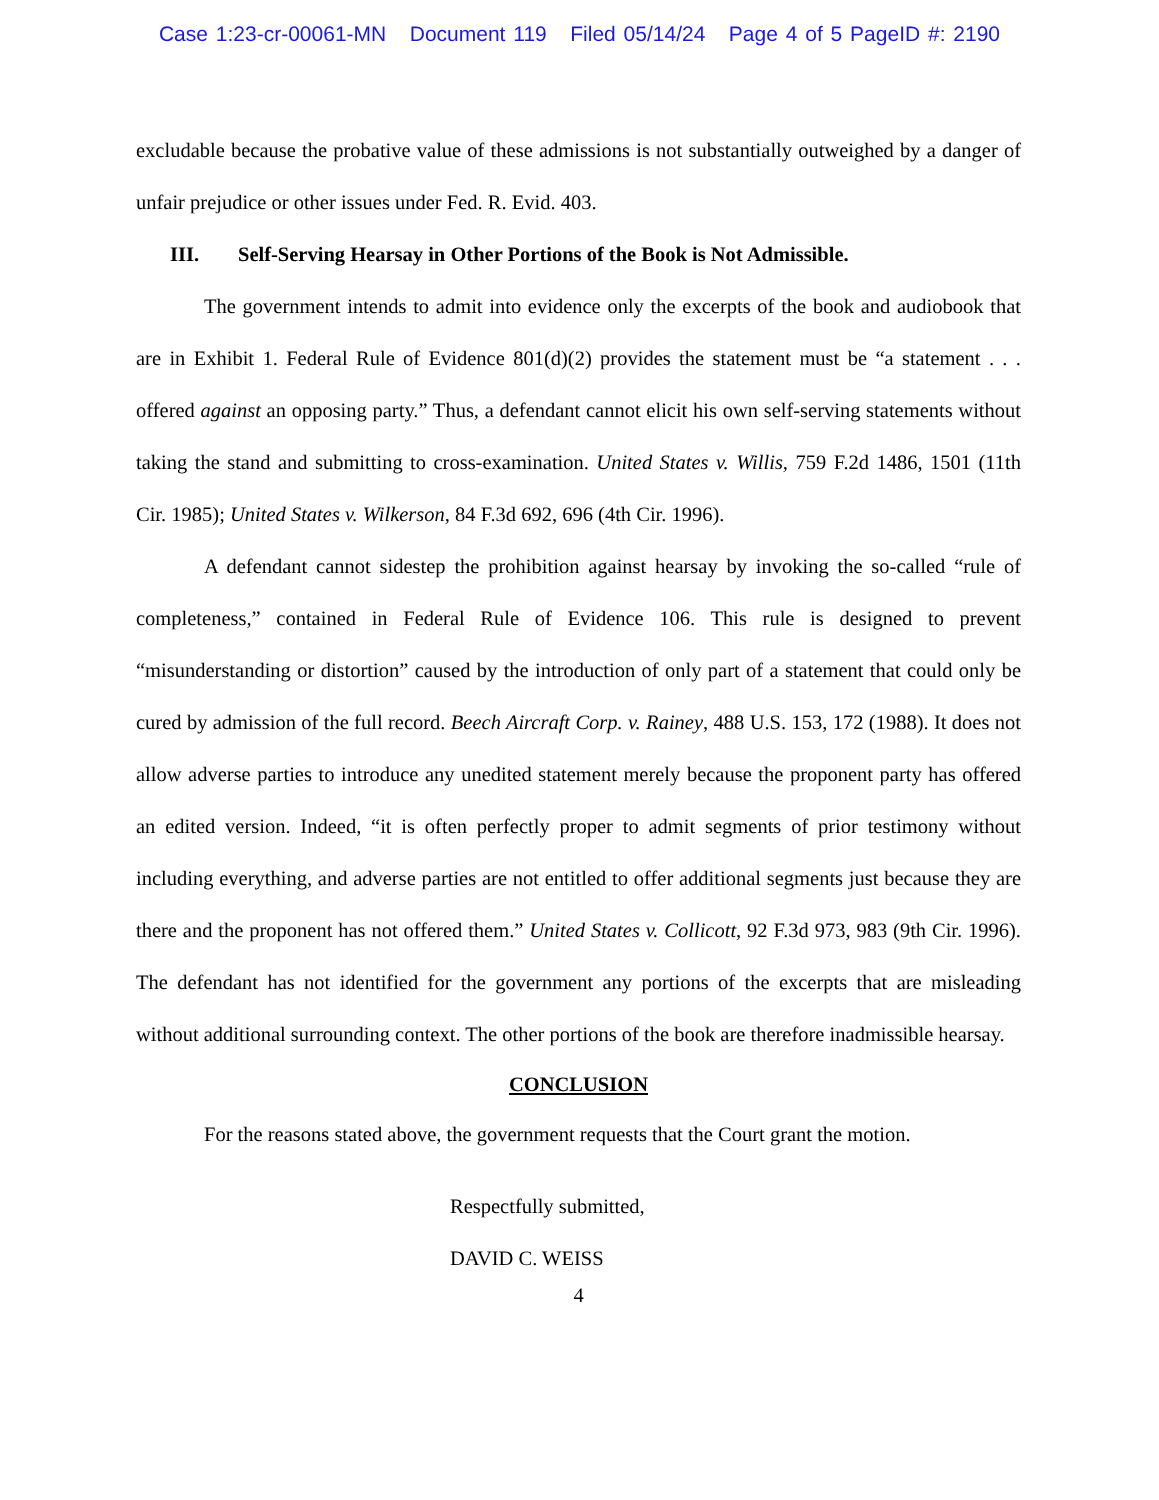Case 1:23-cr-00061-MN Document 119 Filed 05/14/24 Page 4 of 5 PageID #: 2190
excludable because the probative value of these admissions is not substantially outweighed by a danger of unfair prejudice or other issues under Fed. R. Evid. 403.
III. Self-Serving Hearsay in Other Portions of the Book is Not Admissible.
The government intends to admit into evidence only the excerpts of the book and audiobook that are in Exhibit 1. Federal Rule of Evidence 801(d)(2) provides the statement must be “a statement . . . offered against an opposing party.” Thus, a defendant cannot elicit his own self-serving statements without taking the stand and submitting to cross-examination. United States v. Willis, 759 F.2d 1486, 1501 (11th Cir. 1985); United States v. Wilkerson, 84 F.3d 692, 696 (4th Cir. 1996).
A defendant cannot sidestep the prohibition against hearsay by invoking the so-called “rule of completeness,” contained in Federal Rule of Evidence 106. This rule is designed to prevent “misunderstanding or distortion” caused by the introduction of only part of a statement that could only be cured by admission of the full record. Beech Aircraft Corp. v. Rainey, 488 U.S. 153, 172 (1988). It does not allow adverse parties to introduce any unedited statement merely because the proponent party has offered an edited version. Indeed, “it is often perfectly proper to admit segments of prior testimony without including everything, and adverse parties are not entitled to offer additional segments just because they are there and the proponent has not offered them.” United States v. Collicott, 92 F.3d 973, 983 (9th Cir. 1996). The defendant has not identified for the government any portions of the excerpts that are misleading without additional surrounding context. The other portions of the book are therefore inadmissible hearsay.
CONCLUSION
For the reasons stated above, the government requests that the Court grant the motion.
Respectfully submitted,
DAVID C. WEISS
4